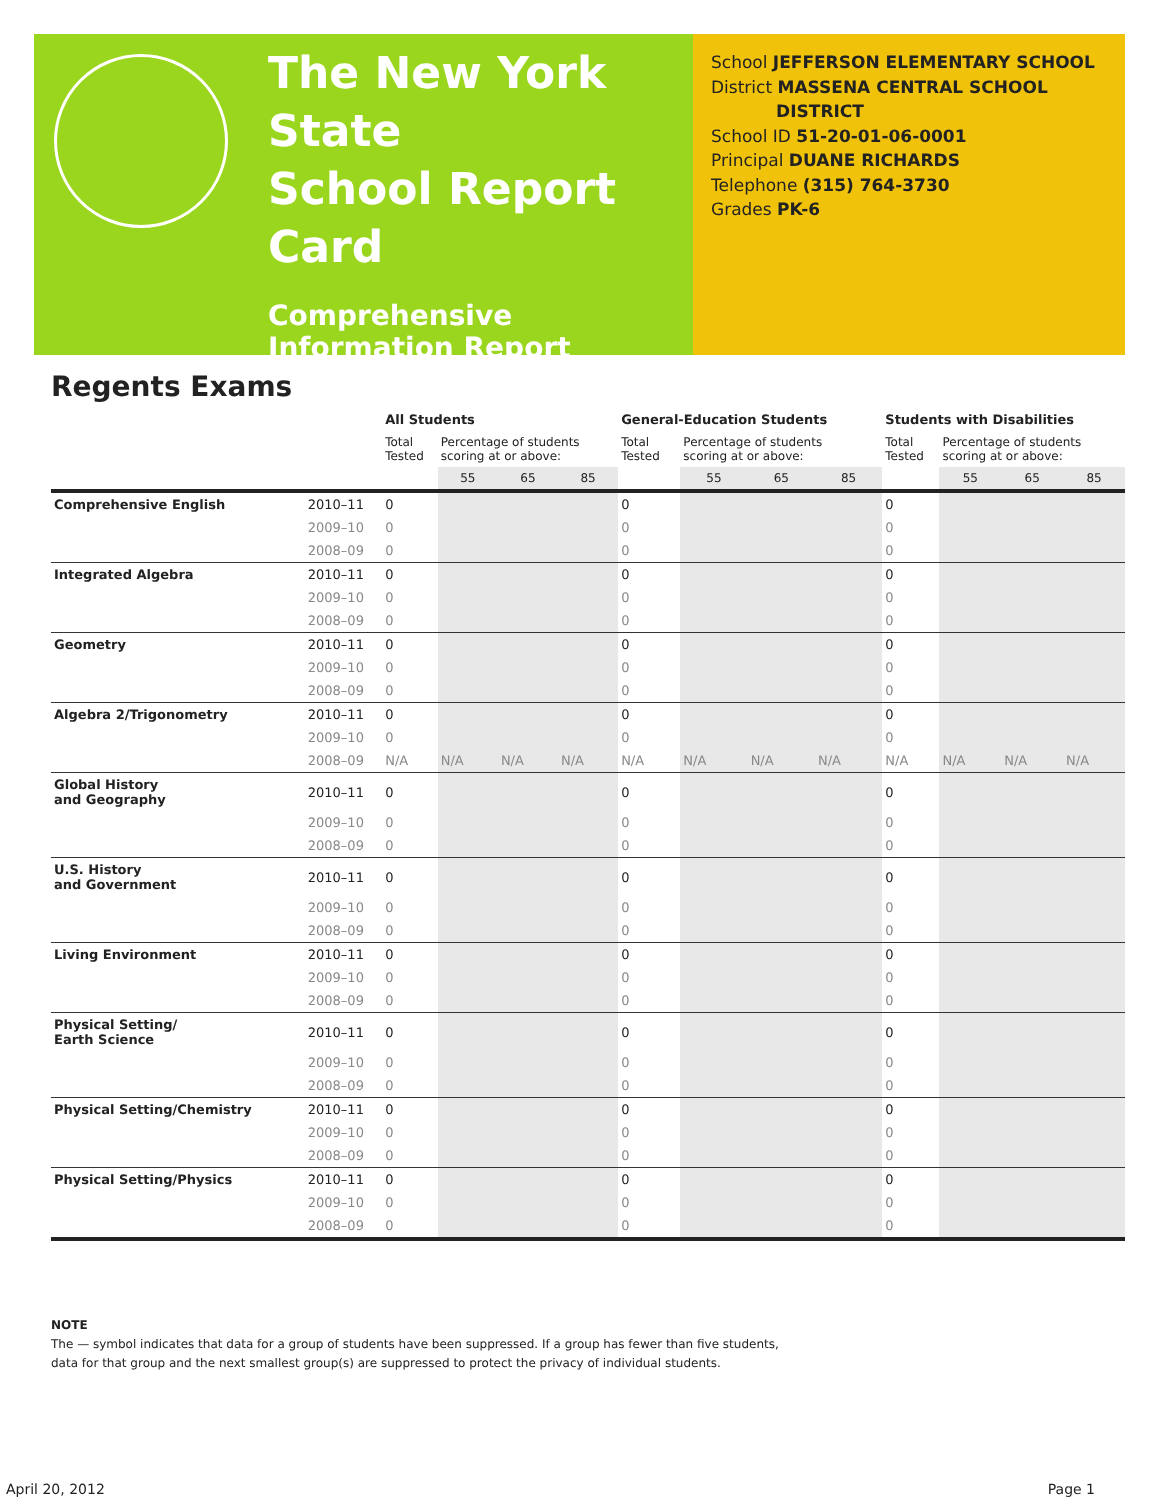The New York State
School Report Card
Comprehensive
Information Report
2010–11
School JEFFERSON ELEMENTARY SCHOOL
District MASSENA CENTRAL SCHOOL
DISTRICT
School ID 51-20-01-06-0001
Principal DUANE RICHARDS
Telephone (315) 764-3730
Grades PK-6
Regents Exams
| | | All Students | | | | General-Education Students | | | | Students with Disabilities | | | |
| --- | --- | --- | --- | --- | --- | --- | --- | --- | --- | --- | --- | --- | --- |
| | | Total Tested | Percentage of students scoring at or above: | | | Total Tested | Percentage of students scoring at or above: | | | Total Tested | Percentage of students scoring at or above: | | |
| | | | 55 | 65 | 85 | | 55 | 65 | 85 | | 55 | 65 | 85 |
| Comprehensive English | 2010–11 | 0 | | | | 0 | | | | 0 | | | |
| | 2009–10 | 0 | | | | 0 | | | | 0 | | | |
| | 2008–09 | 0 | | | | 0 | | | | 0 | | | |
| Integrated Algebra | 2010–11 | 0 | | | | 0 | | | | 0 | | | |
| | 2009–10 | 0 | | | | 0 | | | | 0 | | | |
| | 2008–09 | 0 | | | | 0 | | | | 0 | | | |
| Geometry | 2010–11 | 0 | | | | 0 | | | | 0 | | | |
| | 2009–10 | 0 | | | | 0 | | | | 0 | | | |
| | 2008–09 | 0 | | | | 0 | | | | 0 | | | |
| Algebra 2/Trigonometry | 2010–11 | 0 | | | | 0 | | | | 0 | | | |
| | 2009–10 | 0 | | | | 0 | | | | 0 | | | |
| | 2008–09 | N/A | N/A | N/A | N/A | N/A | N/A | N/A | N/A | N/A | N/A | N/A | N/A |
| Global History and Geography | 2010–11 | 0 | | | | 0 | | | | 0 | | | |
| | 2009–10 | 0 | | | | 0 | | | | 0 | | | |
| | 2008–09 | 0 | | | | 0 | | | | 0 | | | |
| U.S. History and Government | 2010–11 | 0 | | | | 0 | | | | 0 | | | |
| | 2009–10 | 0 | | | | 0 | | | | 0 | | | |
| | 2008–09 | 0 | | | | 0 | | | | 0 | | | |
| Living Environment | 2010–11 | 0 | | | | 0 | | | | 0 | | | |
| | 2009–10 | 0 | | | | 0 | | | | 0 | | | |
| | 2008–09 | 0 | | | | 0 | | | | 0 | | | |
| Physical Setting/ Earth Science | 2010–11 | 0 | | | | 0 | | | | 0 | | | |
| | 2009–10 | 0 | | | | 0 | | | | 0 | | | |
| | 2008–09 | 0 | | | | 0 | | | | 0 | | | |
| Physical Setting/Chemistry | 2010–11 | 0 | | | | 0 | | | | 0 | | | |
| | 2009–10 | 0 | | | | 0 | | | | 0 | | | |
| | 2008–09 | 0 | | | | 0 | | | | 0 | | | |
| Physical Setting/Physics | 2010–11 | 0 | | | | 0 | | | | 0 | | | |
| | 2009–10 | 0 | | | | 0 | | | | 0 | | | |
| | 2008–09 | 0 | | | | 0 | | | | 0 | | | |
NOTE
The — symbol indicates that data for a group of students have been suppressed. If a group has fewer than five students,
data for that group and the next smallest group(s) are suppressed to protect the privacy of individual students.
April 20, 2012 Page 1